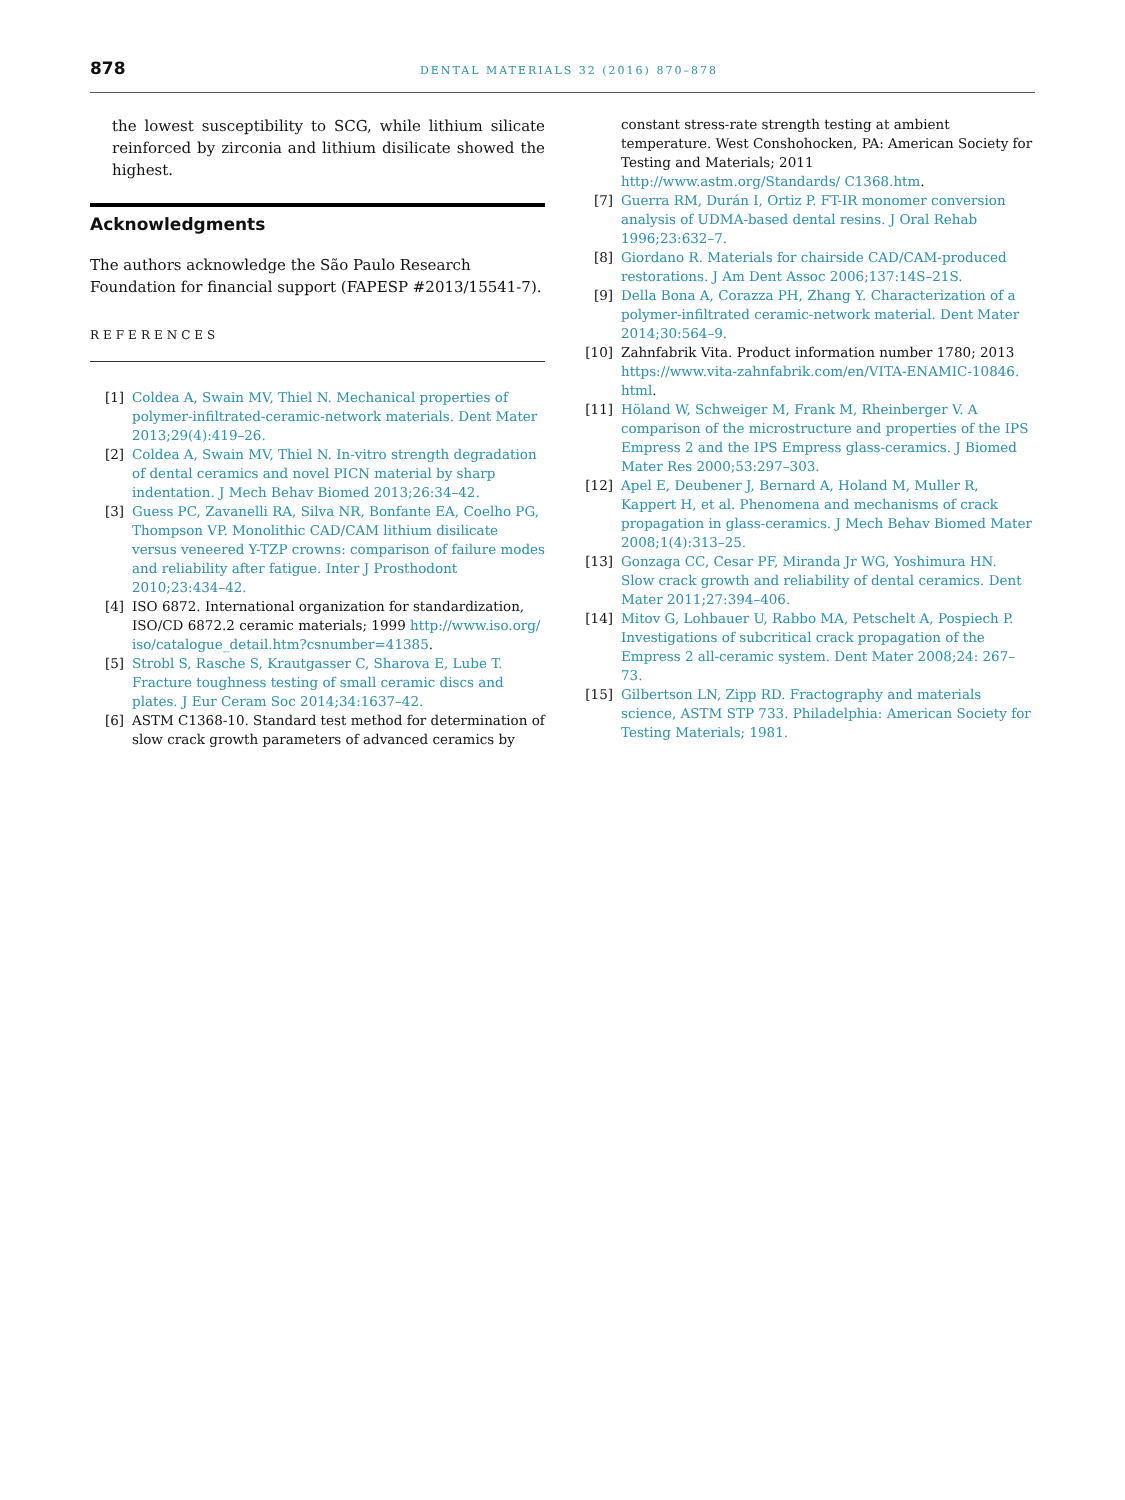878 DENTAL MATERIALS 32 (2016) 870–878
the lowest susceptibility to SCG, while lithium silicate reinforced by zirconia and lithium disilicate showed the highest.
Acknowledgments
The authors acknowledge the São Paulo Research Foundation for financial support (FAPESP #2013/15541-7).
REFERENCES
[1] Coldea A, Swain MV, Thiel N. Mechanical properties of polymer-infiltrated-ceramic-network materials. Dent Mater 2013;29(4):419–26.
[2] Coldea A, Swain MV, Thiel N. In-vitro strength degradation of dental ceramics and novel PICN material by sharp indentation. J Mech Behav Biomed 2013;26:34–42.
[3] Guess PC, Zavanelli RA, Silva NR, Bonfante EA, Coelho PG, Thompson VP. Monolithic CAD/CAM lithium disilicate versus veneered Y-TZP crowns: comparison of failure modes and reliability after fatigue. Inter J Prosthodont 2010;23:434–42.
[4] ISO 6872. International organization for standardization, ISO/CD 6872.2 ceramic materials; 1999 http://www.iso.org/ iso/catalogue_detail.htm?csnumber=41385.
[5] Strobl S, Rasche S, Krautgasser C, Sharova E, Lube T. Fracture toughness testing of small ceramic discs and plates. J Eur Ceram Soc 2014;34:1637–42.
[6] ASTM C1368-10. Standard test method for determination of slow crack growth parameters of advanced ceramics by
constant stress-rate strength testing at ambient temperature. West Conshohocken, PA: American Society for Testing and Materials; 2011 http://www.astm.org/Standards/ C1368.htm.
[7] Guerra RM, Durán I, Ortiz P. FT-IR monomer conversion analysis of UDMA-based dental resins. J Oral Rehab 1996;23:632–7.
[8] Giordano R. Materials for chairside CAD/CAM-produced restorations. J Am Dent Assoc 2006;137:14S–21S.
[9] Della Bona A, Corazza PH, Zhang Y. Characterization of a polymer-infiltrated ceramic-network material. Dent Mater 2014;30:564–9.
[10] Zahnfabrik Vita. Product information number 1780; 2013 https://www.vita-zahnfabrik.com/en/VITA-ENAMIC-10846. html.
[11] Höland W, Schweiger M, Frank M, Rheinberger V. A comparison of the microstructure and properties of the IPS Empress 2 and the IPS Empress glass-ceramics. J Biomed Mater Res 2000;53:297–303.
[12] Apel E, Deubener J, Bernard A, Holand M, Muller R, Kappert H, et al. Phenomena and mechanisms of crack propagation in glass-ceramics. J Mech Behav Biomed Mater 2008;1(4):313–25.
[13] Gonzaga CC, Cesar PF, Miranda Jr WG, Yoshimura HN. Slow crack growth and reliability of dental ceramics. Dent Mater 2011;27:394–406.
[14] Mitov G, Lohbauer U, Rabbo MA, Petschelt A, Pospiech P. Investigations of subcritical crack propagation of the Empress 2 all-ceramic system. Dent Mater 2008;24: 267–73.
[15] Gilbertson LN, Zipp RD. Fractography and materials science, ASTM STP 733. Philadelphia: American Society for Testing Materials; 1981.